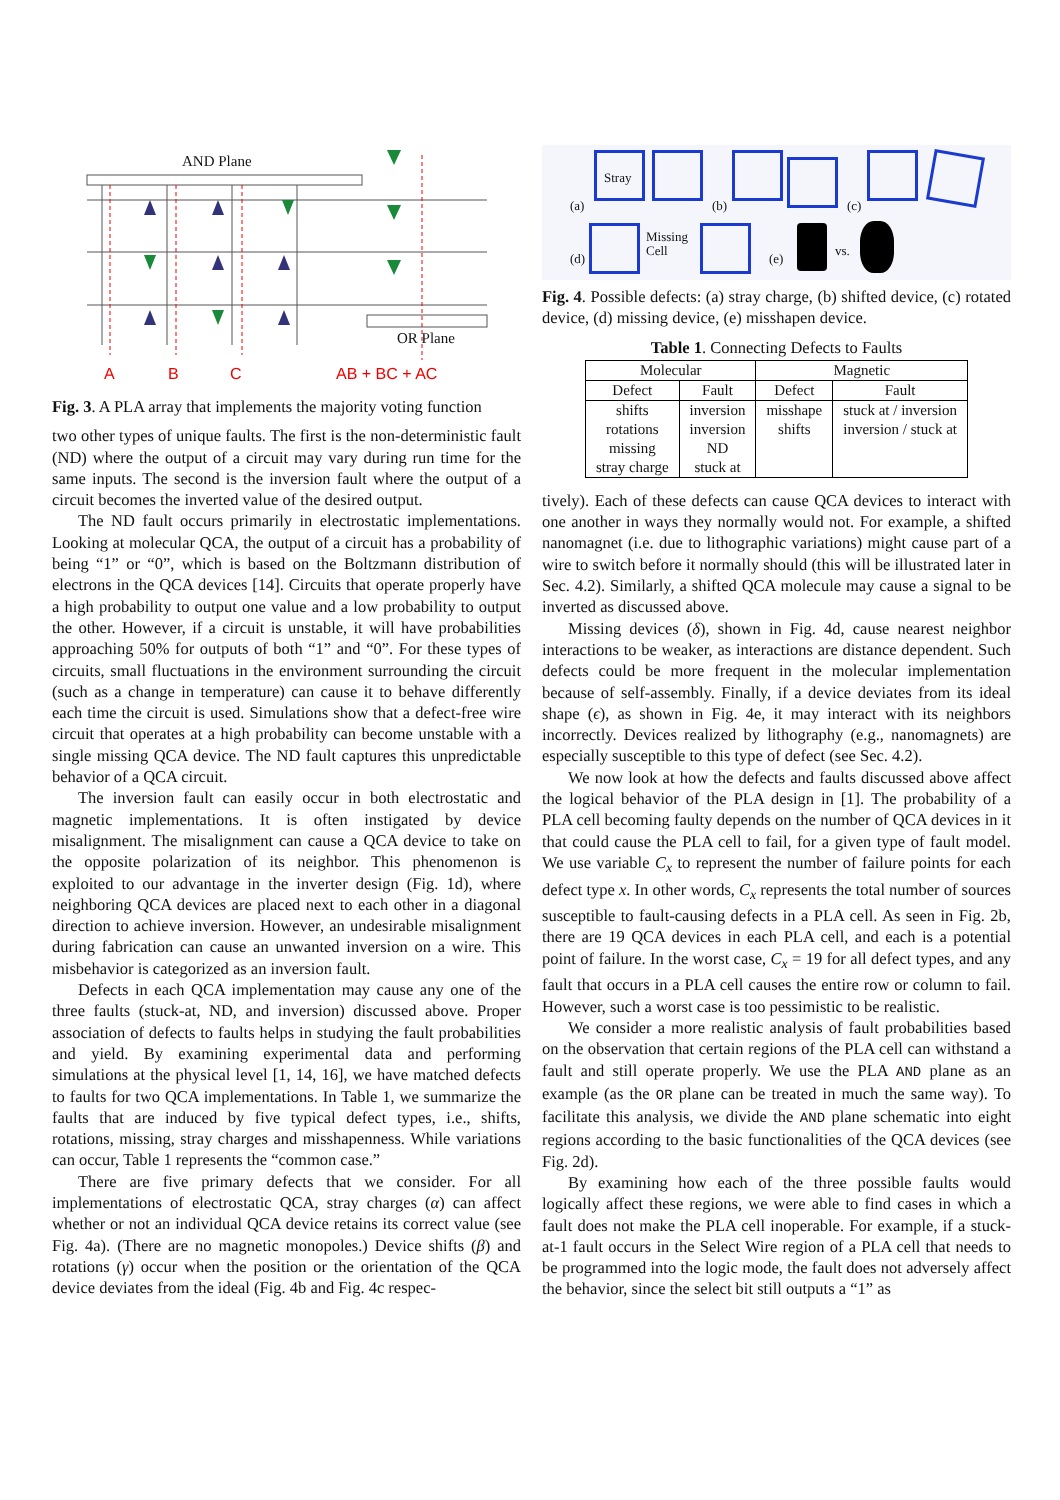AND Plane
OR Plane
A B C AB + BC + AC
Fig. 3. A PLA array that implements the majority voting function
two other types of unique faults. The first is the non-deterministic fault (ND) where the output of a circuit may vary during run time for the same inputs. The second is the inversion fault where the output of a circuit becomes the inverted value of the desired output.
The ND fault occurs primarily in electrostatic implementations. Looking at molecular QCA, the output of a circuit has a probability of being “1” or “0”, which is based on the Boltzmann distribution of electrons in the QCA devices [14]. Circuits that operate properly have a high probability to output one value and a low probability to output the other. However, if a circuit is unstable, it will have probabilities approaching 50% for outputs of both “1” and “0”. For these types of circuits, small fluctuations in the environment surrounding the circuit (such as a change in temperature) can cause it to behave differently each time the circuit is used. Simulations show that a defect-free wire circuit that operates at a high probability can become unstable with a single missing QCA device. The ND fault captures this unpredictable behavior of a QCA circuit.
The inversion fault can easily occur in both electrostatic and magnetic implementations. It is often instigated by device misalignment. The misalignment can cause a QCA device to take on the opposite polarization of its neighbor. This phenomenon is exploited to our advantage in the inverter design (Fig. 1d), where neighboring QCA devices are placed next to each other in a diagonal direction to achieve inversion. However, an undesirable misalignment during fabrication can cause an unwanted inversion on a wire. This misbehavior is categorized as an inversion fault.
Defects in each QCA implementation may cause any one of the three faults (stuck-at, ND, and inversion) discussed above. Proper association of defects to faults helps in studying the fault probabilities and yield. By examining experimental data and performing simulations at the physical level [1, 14, 16], we have matched defects to faults for two QCA implementations. In Table 1, we summarize the faults that are induced by five typical defect types, i.e., shifts, rotations, missing, stray charges and misshapenness. While variations can occur, Table 1 represents the “common case.”
There are five primary defects that we consider. For all implementations of electrostatic QCA, stray charges (α) can affect whether or not an individual QCA device retains its correct value (see Fig. 4a). (There are no magnetic monopoles.) Device shifts (β) and rotations (γ) occur when the position or the orientation of the QCA device deviates from the ideal (Fig. 4b and Fig. 4c respec-
(a)
Stray
(b) (c)
(d)
Missing
Cell
(e)
vs.
Fig. 4. Possible defects: (a) stray charge, (b) shifted device, (c) rotated device, (d) missing device, (e) misshapen device.
Table 1. Connecting Defects to Faults
| Molecular | | Magnetic | |
| --- | --- | --- | --- |
| Defect | Fault | Defect | Fault |
| shifts | inversion | misshape | stuck at / inversion |
| rotations | inversion | shifts | inversion / stuck at |
| missing | ND | | |
| stray charge | stuck at | | |
tively). Each of these defects can cause QCA devices to interact with one another in ways they normally would not. For example, a shifted nanomagnet (i.e. due to lithographic variations) might cause part of a wire to switch before it normally should (this will be illustrated later in Sec. 4.2). Similarly, a shifted QCA molecule may cause a signal to be inverted as discussed above.
Missing devices (δ), shown in Fig. 4d, cause nearest neighbor interactions to be weaker, as interactions are distance dependent. Such defects could be more frequent in the molecular implementation because of self-assembly. Finally, if a device deviates from its ideal shape (ϵ), as shown in Fig. 4e, it may interact with its neighbors incorrectly. Devices realized by lithography (e.g., nanomagnets) are especially susceptible to this type of defect (see Sec. 4.2).
We now look at how the defects and faults discussed above affect the logical behavior of the PLA design in [1]. The probability of a PLA cell becoming faulty depends on the number of QCA devices in it that could cause the PLA cell to fail, for a given type of fault model. We use variable C<sub>x</sub> to represent the number of failure points for each defect type x. In other words, C<sub>x</sub> represents the total number of sources susceptible to fault-causing defects in a PLA cell. As seen in Fig. 2b, there are 19 QCA devices in each PLA cell, and each is a potential point of failure. In the worst case, C<sub>x</sub> = 19 for all defect types, and any fault that occurs in a PLA cell causes the entire row or column to fail. However, such a worst case is too pessimistic to be realistic.
We consider a more realistic analysis of fault probabilities based on the observation that certain regions of the PLA cell can withstand a fault and still operate properly. We use the PLA AND plane as an example (as the OR plane can be treated in much the same way). To facilitate this analysis, we divide the AND plane schematic into eight regions according to the basic functionalities of the QCA devices (see Fig. 2d).
By examining how each of the three possible faults would logically affect these regions, we were able to find cases in which a fault does not make the PLA cell inoperable. For example, if a stuck-at-1 fault occurs in the Select Wire region of a PLA cell that needs to be programmed into the logic mode, the fault does not adversely affect the behavior, since the select bit still outputs a “1” as